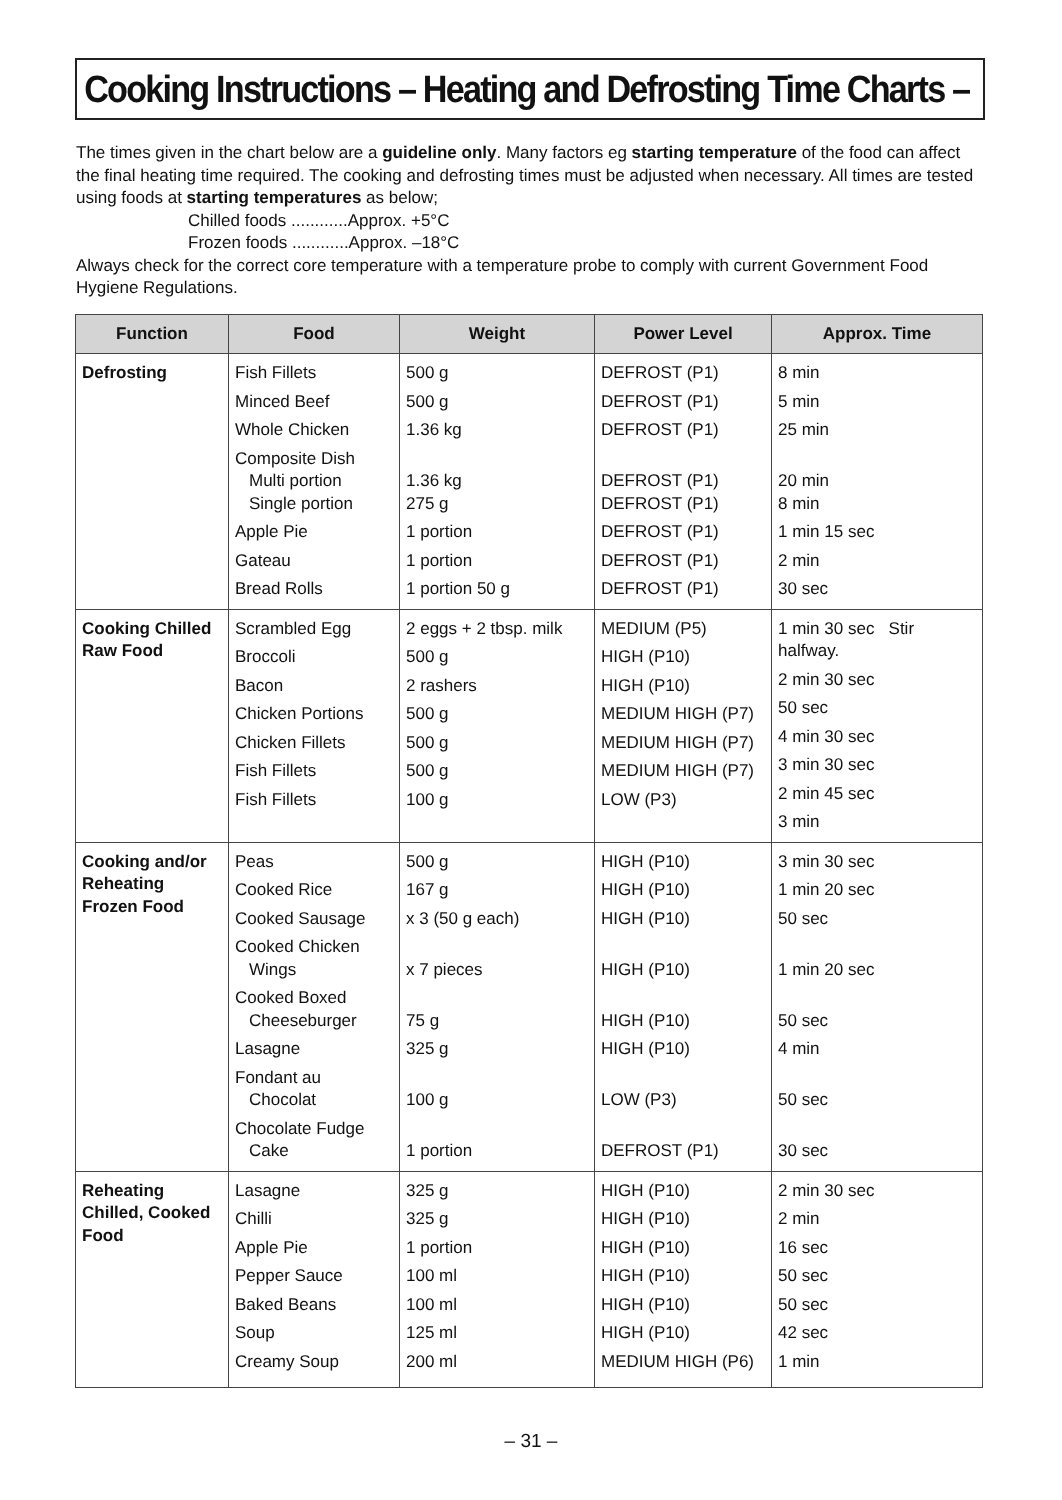Cooking Instructions – Heating and Defrosting Time Charts –
The times given in the chart below are a guideline only. Many factors eg starting temperature of the food can affect the final heating time required. The cooking and defrosting times must be adjusted when necessary. All times are tested using foods at starting temperatures as below;
Chilled foods ............Approx. +5°C
Frozen foods ............Approx. –18°C
Always check for the correct core temperature with a temperature probe to comply with current Government Food Hygiene Regulations.
| Function | Food | Weight | Power Level | Approx. Time |
| --- | --- | --- | --- | --- |
| Defrosting | Fish Fillets Minced Beef Whole Chicken Composite Dish Multi portion Single portion Apple Pie Gateau Bread Rolls | 500 g 500 g 1.36 kg 1.36 kg 275 g 1 portion 1 portion 1 portion 50 g | DEFROST (P1) DEFROST (P1) DEFROST (P1) DEFROST (P1) DEFROST (P1) DEFROST (P1) DEFROST (P1) DEFROST (P1) | 8 min 5 min 25 min 20 min 8 min 1 min 15 sec 2 min 30 sec |
| Cooking Chilled Raw Food | Scrambled Egg Broccoli Bacon Chicken Portions Chicken Fillets Fish Fillets Fish Fillets | 2 eggs + 2 tbsp. milk 500 g 2 rashers 500 g 500 g 500 g 100 g | MEDIUM (P5) HIGH (P10) HIGH (P10) MEDIUM HIGH (P7) MEDIUM HIGH (P7) MEDIUM HIGH (P7) LOW (P3) | 1 min 30 sec Stir halfway. 2 min 30 sec 50 sec 4 min 30 sec 3 min 30 sec 2 min 45 sec 3 min |
| Cooking and/or Reheating Frozen Food | Peas Cooked Rice Cooked Sausage Cooked Chicken Wings Cooked Boxed Cheeseburger Lasagne Fondant au Chocolat Chocolate Fudge Cake | 500 g 167 g x 3 (50 g each) x 7 pieces 75 g 325 g 100 g 1 portion | HIGH (P10) HIGH (P10) HIGH (P10) HIGH (P10) HIGH (P10) HIGH (P10) LOW (P3) DEFROST (P1) | 3 min 30 sec 1 min 20 sec 50 sec 1 min 20 sec 50 sec 4 min 50 sec 30 sec |
| Reheating Chilled, Cooked Food | Lasagne Chilli Apple Pie Pepper Sauce Baked Beans Soup Creamy Soup | 325 g 325 g 1 portion 100 ml 100 ml 125 ml 200 ml | HIGH (P10) HIGH (P10) HIGH (P10) HIGH (P10) HIGH (P10) HIGH (P10) MEDIUM HIGH (P6) | 2 min 30 sec 2 min 16 sec 50 sec 50 sec 42 sec 1 min |
– 31 –